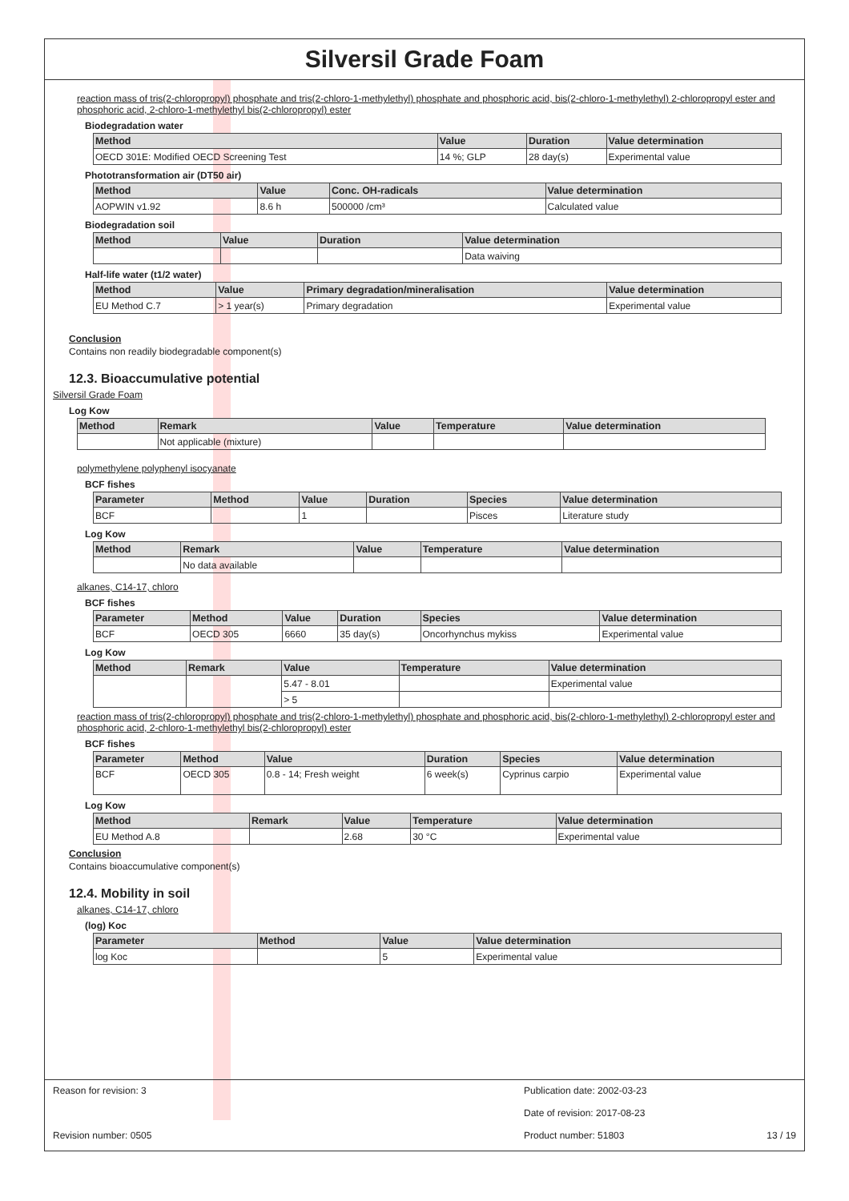Silversil Grade Foam
reaction mass of tris(2-chloropropyl) phosphate and tris(2-chloro-1-methylethyl) phosphate and phosphoric acid, bis(2-chloro-1-methylethyl) 2-chloropropyl ester and phosphoric acid, 2-chloro-1-methylethyl bis(2-chloropropyl) ester
Biodegradation water
| Method | Value | Duration | Value determination |
| --- | --- | --- | --- |
| OECD 301E: Modified OECD Screening Test | 14 %; GLP | 28 day(s) | Experimental value |
Phototransformation air (DT50 air)
| Method | Value | Conc. OH-radicals | Value determination |
| --- | --- | --- | --- |
| AOPWIN v1.92 | 8.6 h | 500000 /cm³ | Calculated value |
Biodegradation soil
| Method | Value | Duration | Value determination |
| --- | --- | --- | --- |
| | | | Data waiving |
Half-life water (t1/2 water)
| Method | Value | Primary degradation/mineralisation | Value determination |
| --- | --- | --- | --- |
| EU Method C.7 | > 1 year(s) | Primary degradation | Experimental value |
Conclusion
Contains non readily biodegradable component(s)
12.3. Bioaccumulative potential
Silversil Grade Foam
Log Kow
| Method | Remark | Value | Temperature | Value determination |
| --- | --- | --- | --- | --- |
| | Not applicable (mixture) | | | |
polymethylene polyphenyl isocyanate
BCF fishes
| Parameter | Method | Value | Duration | Species | Value determination |
| --- | --- | --- | --- | --- | --- |
| BCF | | 1 | | Pisces | Literature study |
Log Kow
| Method | Remark | Value | Temperature | Value determination |
| --- | --- | --- | --- | --- |
| | No data available | | | |
alkanes, C14-17, chloro
BCF fishes
| Parameter | Method | Value | Duration | Species | Value determination |
| --- | --- | --- | --- | --- | --- |
| BCF | OECD 305 | 6660 | 35 day(s) | Oncorhynchus mykiss | Experimental value |
Log Kow
| Method | Remark | Value | Temperature | Value determination |
| --- | --- | --- | --- | --- |
| | | 5.47 - 8.01 | | Experimental value |
| | | > 5 | | |
reaction mass of tris(2-chloropropyl) phosphate and tris(2-chloro-1-methylethyl) phosphate and phosphoric acid, bis(2-chloro-1-methylethyl) 2-chloropropyl ester and phosphoric acid, 2-chloro-1-methylethyl bis(2-chloropropyl) ester
BCF fishes
| Parameter | Method | Value | Duration | Species | Value determination |
| --- | --- | --- | --- | --- | --- |
| BCF | OECD 305 | 0.8 - 14; Fresh weight | 6 week(s) | Cyprinus carpio | Experimental value |
Log Kow
| Method | Remark | Value | Temperature | Value determination |
| --- | --- | --- | --- | --- |
| EU Method A.8 | | 2.68 | 30 °C | Experimental value |
Conclusion
Contains bioaccumulative component(s)
12.4. Mobility in soil
alkanes, C14-17, chloro
(log) Koc
| Parameter | Method | Value | Value determination |
| --- | --- | --- | --- |
| log Koc | | 5 | Experimental value |
Reason for revision: 3 Publication date: 2002-03-23
Date of revision: 2017-08-23
Revision number: 0505 Product number: 51803 13 / 19